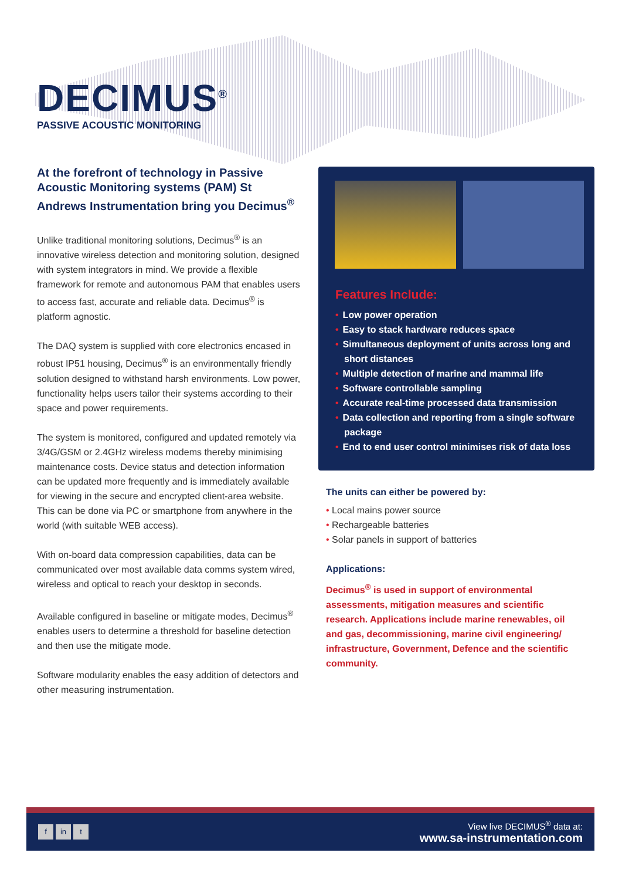DECIMUS<sup>®</sup>
PASSIVE ACOUSTIC MONITORING
At the forefront of technology in Passive Acoustic Monitoring systems (PAM) St Andrews Instrumentation bring you Decimus<sup>®</sup>
Unlike traditional monitoring solutions, Decimus<sup>®</sup> is an innovative wireless detection and monitoring solution, designed with system integrators in mind. We provide a flexible framework for remote and autonomous PAM that enables users to access fast, accurate and reliable data. Decimus<sup>®</sup> is platform agnostic.
The DAQ system is supplied with core electronics encased in robust IP51 housing, Decimus<sup>®</sup> is an environmentally friendly solution designed to withstand harsh environments. Low power, functionality helps users tailor their systems according to their space and power requirements.
The system is monitored, configured and updated remotely via 3/4G/GSM or 2.4GHz wireless modems thereby minimising maintenance costs. Device status and detection information can be updated more frequently and is immediately available for viewing in the secure and encrypted client-area website. This can be done via PC or smartphone from anywhere in the world (with suitable WEB access).
With on-board data compression capabilities, data can be communicated over most available data comms system wired, wireless and optical to reach your desktop in seconds.
Available configured in baseline or mitigate modes, Decimus<sup>®</sup> enables users to determine a threshold for baseline detection and then use the mitigate mode.
Software modularity enables the easy addition of detectors and other measuring instrumentation.
Features Include:
• Low power operation
• Easy to stack hardware reduces space
• Simultaneous deployment of units across long and short distances
• Multiple detection of marine and mammal life
• Software controllable sampling
• Accurate real-time processed data transmission
• Data collection and reporting from a single software package
• End to end user control minimises risk of data loss
The units can either be powered by:
• Local mains power source
• Rechargeable batteries
• Solar panels in support of batteries
Applications:
Decimus<sup>®</sup> is used in support of environmental assessments, mitigation measures and scientific research. Applications include marine renewables, oil and gas, decommissioning, marine civil engineering/ infrastructure, Government, Defence and the scientific community.
fin t
View live DECIMUS<sup>®</sup> data at:
www.sa-instrumentation.com